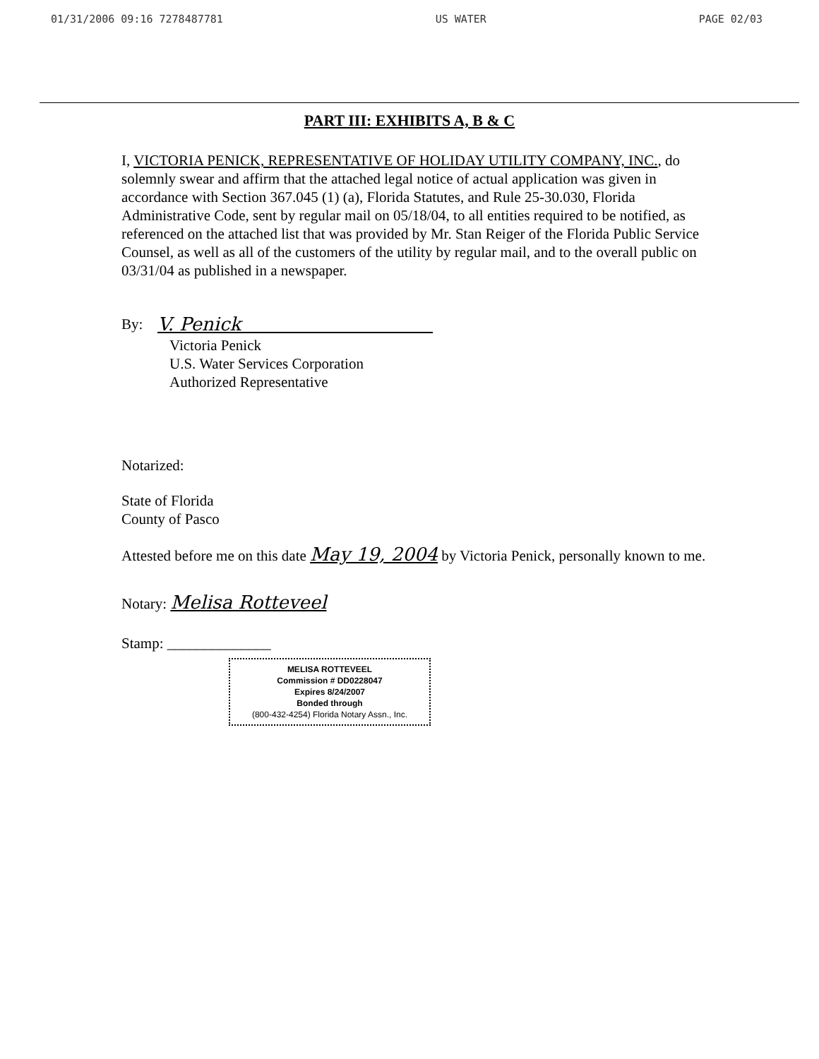01/31/2006 09:16 7278487781 US WATER PAGE 02/03
PART III: EXHIBITS A, B & C
I, VICTORIA PENICK, REPRESENTATIVE OF HOLIDAY UTILITY COMPANY, INC., do solemnly swear and affirm that the attached legal notice of actual application was given in accordance with Section 367.045 (1) (a), Florida Statutes, and Rule 25-30.030, Florida Administrative Code, sent by regular mail on 05/18/04, to all entities required to be notified, as referenced on the attached list that was provided by Mr. Stan Reiger of the Florida Public Service Counsel, as well as all of the customers of the utility by regular mail, and to the overall public on 03/31/04 as published in a newspaper.
By: V. Penick
Victoria Penick
U.S. Water Services Corporation
Authorized Representative
Notarized:
State of Florida
County of Pasco
Attested before me on this date May 19, 2004 by Victoria Penick, personally known to me.
Notary: Melisa Rotteveel
Stamp: ______________
MELISA ROTTEVEEL
Commission # DD0228047
Expires 8/24/2007
Bonded through
(800-432-4254) Florida Notary Assn., Inc.